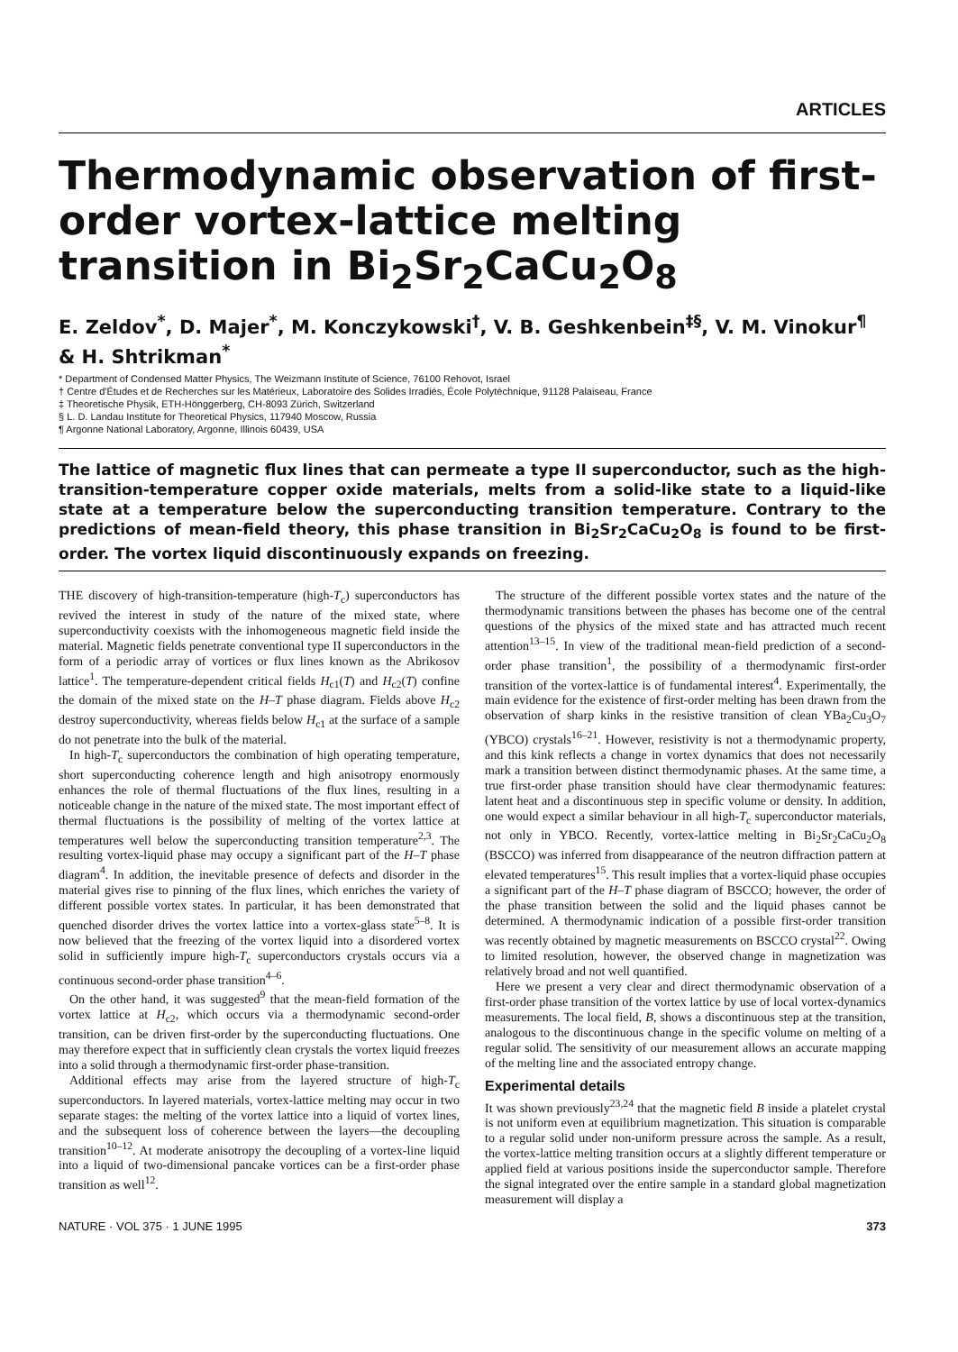ARTICLES
Thermodynamic observation of first-order vortex-lattice melting transition in Bi<sub>2</sub>Sr<sub>2</sub>CaCu<sub>2</sub>O<sub>8</sub>
E. Zeldov<sup>*</sup>, D. Majer<sup>*</sup>, M. Konczykowski<sup>†</sup>, V. B. Geshkenbein<sup>‡§</sup>, V. M. Vinokur<sup>¶</sup> & H. Shtrikman<sup>*</sup>
* Department of Condensed Matter Physics, The Weizmann Institute of Science, 76100 Rehovot, Israel
† Centre d'Études et de Recherches sur les Matérieux, Laboratoire des Solides Irradiés, École Polytéchnique, 91128 Palaiseau, France
‡ Theoretische Physik, ETH-Hönggerberg, CH-8093 Zürich, Switzerland
§ L. D. Landau Institute for Theoretical Physics, 117940 Moscow, Russia
¶ Argonne National Laboratory, Argonne, Illinois 60439, USA
The lattice of magnetic flux lines that can permeate a type II superconductor, such as the high-transition-temperature copper oxide materials, melts from a solid-like state to a liquid-like state at a temperature below the superconducting transition temperature. Contrary to the predictions of mean-field theory, this phase transition in Bi<sub>2</sub>Sr<sub>2</sub>CaCu<sub>2</sub>O<sub>8</sub> is found to be first-order. The vortex liquid discontinuously expands on freezing.
THE discovery of high-transition-temperature (high-T<sub>c</sub>) superconductors has revived the interest in study of the nature of the mixed state, where superconductivity coexists with the inhomogeneous magnetic field inside the material. Magnetic fields penetrate conventional type II superconductors in the form of a periodic array of vortices or flux lines known as the Abrikosov lattice<sup>1</sup>. The temperature-dependent critical fields H<sub>c1</sub>(T) and H<sub>c2</sub>(T) confine the domain of the mixed state on the H–T phase diagram. Fields above H<sub>c2</sub> destroy superconductivity, whereas fields below H<sub>c1</sub> at the surface of a sample do not penetrate into the bulk of the material.
In high-T<sub>c</sub> superconductors the combination of high operating temperature, short superconducting coherence length and high anisotropy enormously enhances the role of thermal fluctuations of the flux lines, resulting in a noticeable change in the nature of the mixed state. The most important effect of thermal fluctuations is the possibility of melting of the vortex lattice at temperatures well below the superconducting transition temperature<sup>2,3</sup>. The resulting vortex-liquid phase may occupy a significant part of the H–T phase diagram<sup>4</sup>. In addition, the inevitable presence of defects and disorder in the material gives rise to pinning of the flux lines, which enriches the variety of different possible vortex states. In particular, it has been demonstrated that quenched disorder drives the vortex lattice into a vortex-glass state<sup>5–8</sup>. It is now believed that the freezing of the vortex liquid into a disordered vortex solid in sufficiently impure high-T<sub>c</sub> superconductors crystals occurs via a continuous second-order phase transition<sup>4–6</sup>.
On the other hand, it was suggested<sup>9</sup> that the mean-field formation of the vortex lattice at H<sub>c2</sub>, which occurs via a thermodynamic second-order transition, can be driven first-order by the superconducting fluctuations. One may therefore expect that in sufficiently clean crystals the vortex liquid freezes into a solid through a thermodynamic first-order phase-transition.
Additional effects may arise from the layered structure of high-T<sub>c</sub> superconductors. In layered materials, vortex-lattice melting may occur in two separate stages: the melting of the vortex lattice into a liquid of vortex lines, and the subsequent loss of coherence between the layers—the decoupling transition<sup>10–12</sup>. At moderate anisotropy the decoupling of a vortex-line liquid into a liquid of two-dimensional pancake vortices can be a first-order phase transition as well<sup>12</sup>.
The structure of the different possible vortex states and the nature of the thermodynamic transitions between the phases has become one of the central questions of the physics of the mixed state and has attracted much recent attention<sup>13–15</sup>. In view of the traditional mean-field prediction of a second-order phase transition<sup>1</sup>, the possibility of a thermodynamic first-order transition of the vortex-lattice is of fundamental interest<sup>4</sup>. Experimentally, the main evidence for the existence of first-order melting has been drawn from the observation of sharp kinks in the resistive transition of clean YBa<sub>2</sub>Cu<sub>3</sub>O<sub>7</sub> (YBCO) crystals<sup>16–21</sup>. However, resistivity is not a thermodynamic property, and this kink reflects a change in vortex dynamics that does not necessarily mark a transition between distinct thermodynamic phases. At the same time, a true first-order phase transition should have clear thermodynamic features: latent heat and a discontinuous step in specific volume or density. In addition, one would expect a similar behaviour in all high-T<sub>c</sub> superconductor materials, not only in YBCO. Recently, vortex-lattice melting in Bi<sub>2</sub>Sr<sub>2</sub>CaCu<sub>2</sub>O<sub>8</sub> (BSCCO) was inferred from disappearance of the neutron diffraction pattern at elevated temperatures<sup>15</sup>. This result implies that a vortex-liquid phase occupies a significant part of the H–T phase diagram of BSCCO; however, the order of the phase transition between the solid and the liquid phases cannot be determined. A thermodynamic indication of a possible first-order transition was recently obtained by magnetic measurements on BSCCO crystal<sup>22</sup>. Owing to limited resolution, however, the observed change in magnetization was relatively broad and not well quantified.
Here we present a very clear and direct thermodynamic observation of a first-order phase transition of the vortex lattice by use of local vortex-dynamics measurements. The local field, B, shows a discontinuous step at the transition, analogous to the discontinuous change in the specific volume on melting of a regular solid. The sensitivity of our measurement allows an accurate mapping of the melting line and the associated entropy change.
Experimental details
It was shown previously<sup>23,24</sup> that the magnetic field B inside a platelet crystal is not uniform even at equilibrium magnetization. This situation is comparable to a regular solid under non-uniform pressure across the sample. As a result, the vortex-lattice melting transition occurs at a slightly different temperature or applied field at various positions inside the superconductor sample. Therefore the signal integrated over the entire sample in a standard global magnetization measurement will display a
NATURE · VOL 375 · 1 JUNE 1995 373